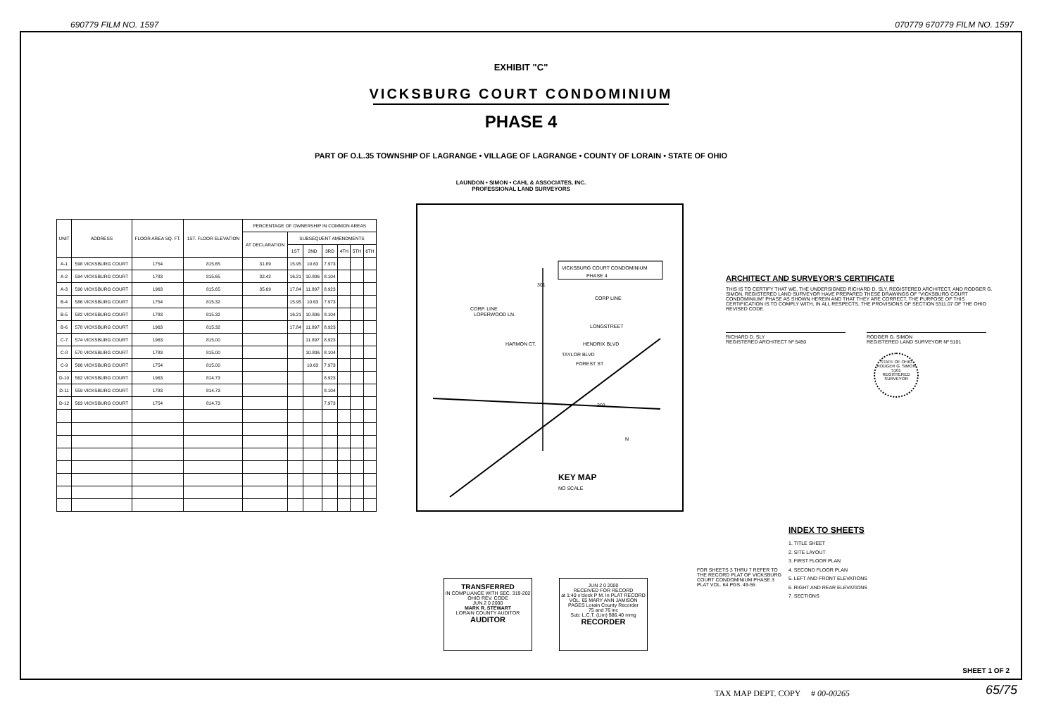690779 FILM NO. 1597 070779 670779 FILM NO. 1597
EXHIBIT "C"
VICKSBURG COURT CONDOMINIUM
PHASE 4
PART OF O.L.35 TOWNSHIP OF LAGRANGE • VILLAGE OF LAGRANGE • COUNTY OF LORAIN • STATE OF OHIO
LAUNDON • SIMON • CAHL & ASSOCIATES, INC.
PROFESSIONAL LAND SURVEYORS
| UNIT | ADDRESS | FLOOR AREA SQ. FT. | 1ST. FLOOR ELEVATION | PERCENTAGE OF OWNERSHIP IN COMMON AREAS | | | | | | |
| --- | --- | --- | --- | --- | --- | --- | --- | --- | --- | --- |
| | | | | AT DECLARATION | SUBSEQUENT AMENDMENTS | | | | | |
| | | | | | 1ST | 2ND | 3RD | 4TH | 5TH | 6TH |
| A-1 | 598 VICKSBURG COURT | 1754 | 815.65 | 31.89 | 15.95 | 10.63 | 7.973 | | | |
| A-2 | 594 VICKSBURG COURT | 1783 | 815.65 | 32.42 | 16.21 | 10.806 | 8.104 | | | |
| A-3 | 590 VICKSBURG COURT | 1963 | 815.65 | 35.69 | 17.84 | 11.897 | 8.923 | | | |
| B-4 | 586 VICKSBURG COURT | 1754 | 815.32 | | 15.95 | 10.63 | 7.973 | | | |
| B-5 | 582 VICKSBURG COURT | 1783 | 815.32 | | 16.21 | 10.806 | 8.104 | | | |
| B-6 | 578 VICKSBURG COURT | 1963 | 815.32 | | 17.84 | 11.897 | 8.923 | | | |
| C-7 | 574 VICKSBURG COURT | 1963 | 815.00 | | | 11.897 | 8.923 | | | |
| C-8 | 570 VICKSBURG COURT | 1783 | 815.00 | | | 10.806 | 8.104 | | | |
| C-9 | 566 VICKSBURG COURT | 1754 | 815.00 | | | 10.63 | 7.973 | | | |
| D-10 | 562 VICKSBURG COURT | 1963 | 814.73 | | | | 8.923 | | | |
| D-11 | 559 VICKSBURG COURT | 1783 | 814.73 | | | | 8.104 | | | |
| D-12 | 563 VICKSBURG COURT | 1754 | 814.73 | | | | 7.973 | | | |
VICKSBURG COURT CONDOMINIUM
PHASE 4
LOPERWOOD LN.
HARMON CT.
LONGSTREET
HENDRIX BLVD
TAYLOR BLVD
FOREST ST
CORP. LINE
CORP LINE
301
303
N
KEY MAP
NO SCALE
ARCHITECT AND SURVEYOR'S CERTIFICATE
THIS IS TO CERTIFY THAT WE, THE UNDERSIGNED RICHARD D. SLY, REGISTERED ARCHITECT, AND RODGER G. SIMON, REGISTERED LAND SURVEYOR HAVE PREPARED THESE DRAWINGS OF "VICKSBURG COURT CONDOMINIUM" PHASE AS SHOWN HEREIN AND THAT THEY ARE CORRECT. THE PURPOSE OF THIS CERTIFICATION IS TO COMPLY WITH, IN ALL RESPECTS, THE PROVISIONS OF SECTION 5311.07 OF THE OHIO REVISED CODE.
RICHARD D. SLY
REGISTERED ARCHITECT Nº 5450
RODGER G. SIMON
REGISTERED LAND SURVEYOR Nº 5101
STATE OF OHIO
RODGER G. SIMON
5101
REGISTERED SURVEYOR
TRANSFERRED
IN COMPLIANCE WITH SEC. 319-202 OHIO REV. CODE
JUN 2 0 2000
MARK R. STEWART
LORAIN COUNTY AUDITOR
AUDITOR
JUN 2 0 2000
RECEIVED FOR RECORD
at 1:40 o'clock P M. In PLAT RECORD
VOL. 65 MARY ANN JAMISON
PAGES Lorain County Recorder
75 and 76 inc
Sub: L.C.T. (Lim) $86.40 mmg
RECORDER
FOR SHEETS 3 THRU 7 REFER TO THE RECORD PLAT OF VICKSBURG COURT CONDOMINIUM PHASE 3 PLAT VOL. 64 PGS. 49-55
INDEX TO SHEETS
1. TITLE SHEET
2. SITE LAYOUT
3. FIRST FLOOR PLAN
4. SECOND FLOOR PLAN
5. LEFT AND FRONT ELEVATIONS
6. RIGHT AND REAR ELEVATIONS
7. SECTIONS
SHEET 1 OF 2
TAX MAP DEPT. COPY # 00-00265
65/75